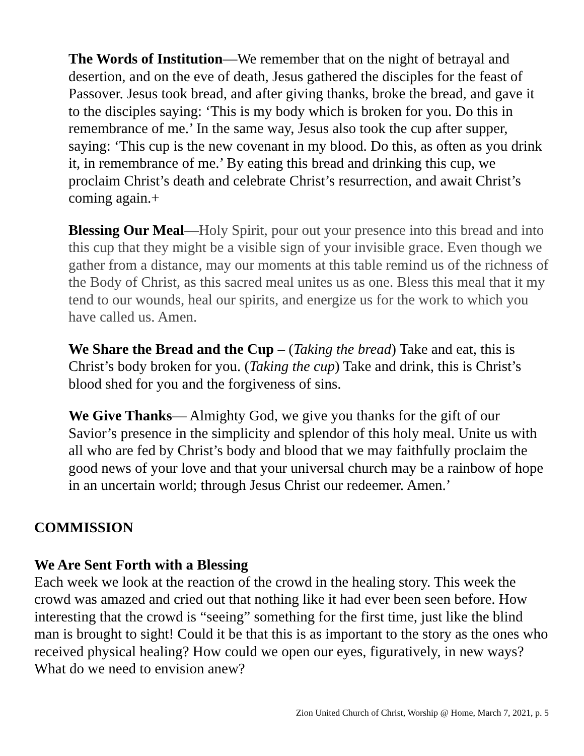The Words of Institution—We remember that on the night of betrayal and desertion, and on the eve of death, Jesus gathered the disciples for the feast of Passover. Jesus took bread, and after giving thanks, broke the bread, and gave it to the disciples saying: ‘This is my body which is broken for you. Do this in remembrance of me.’ In the same way, Jesus also took the cup after supper, saying: ‘This cup is the new covenant in my blood. Do this, as often as you drink it, in remembrance of me.’ By eating this bread and drinking this cup, we proclaim Christ’s death and celebrate Christ’s resurrection, and await Christ’s coming again.+
Blessing Our Meal—Holy Spirit, pour out your presence into this bread and into this cup that they might be a visible sign of your invisible grace. Even though we gather from a distance, may our moments at this table remind us of the richness of the Body of Christ, as this sacred meal unites us as one. Bless this meal that it my tend to our wounds, heal our spirits, and energize us for the work to which you have called us. Amen.
We Share the Bread and the Cup – (Taking the bread) Take and eat, this is Christ’s body broken for you. (Taking the cup) Take and drink, this is Christ’s blood shed for you and the forgiveness of sins.
We Give Thanks— Almighty God, we give you thanks for the gift of our Savior’s presence in the simplicity and splendor of this holy meal. Unite us with all who are fed by Christ’s body and blood that we may faithfully proclaim the good news of your love and that your universal church may be a rainbow of hope in an uncertain world; through Jesus Christ our redeemer. Amen.’
COMMISSION
We Are Sent Forth with a Blessing
Each week we look at the reaction of the crowd in the healing story. This week the crowd was amazed and cried out that nothing like it had ever been seen before. How interesting that the crowd is “seeing” something for the first time, just like the blind man is brought to sight! Could it be that this is as important to the story as the ones who received physical healing? How could we open our eyes, figuratively, in new ways? What do we need to envision anew?
Zion United Church of Christ, Worship @ Home, March 7, 2021, p. 5